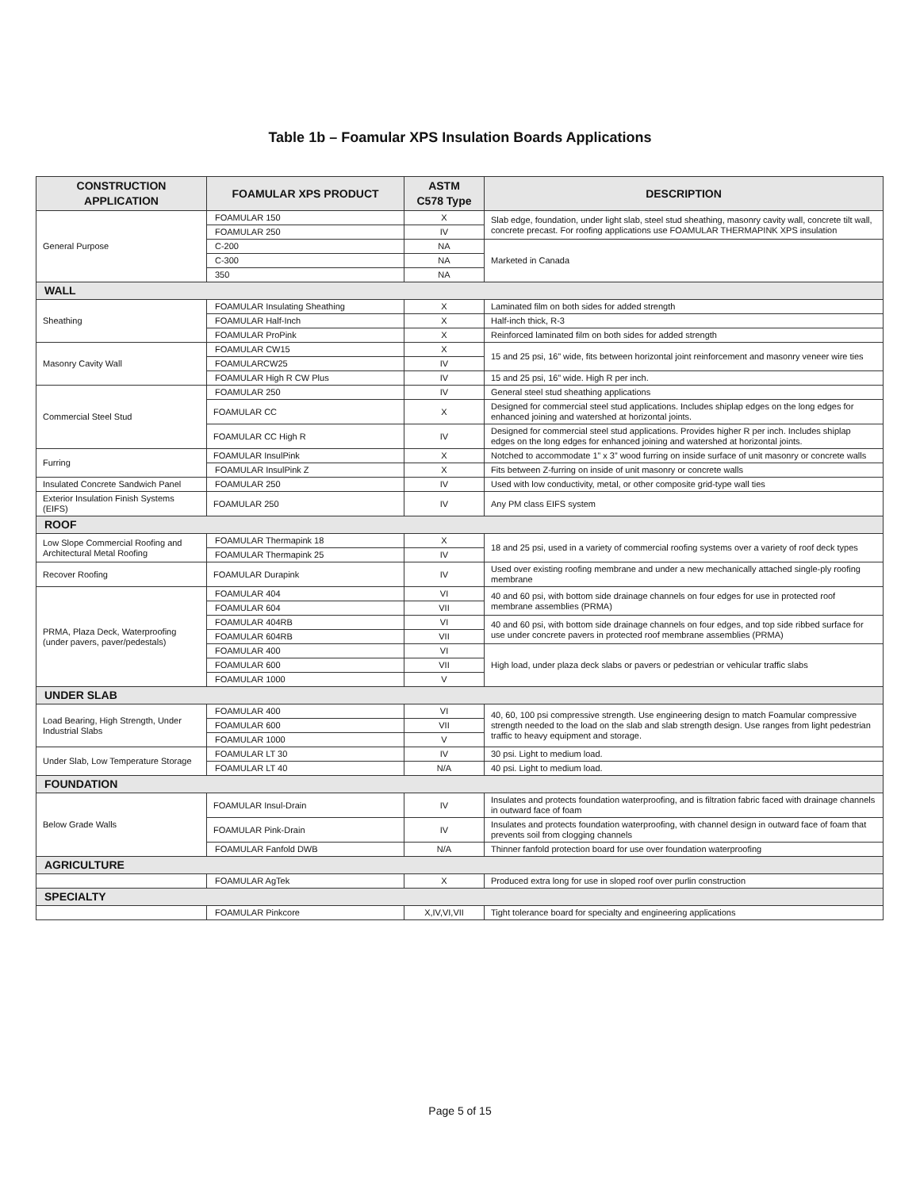Table 1b – Foamular XPS Insulation Boards Applications
| CONSTRUCTION APPLICATION | FOAMULAR XPS PRODUCT | ASTM C578 Type | DESCRIPTION |
| --- | --- | --- | --- |
| General Purpose | FOAMULAR 150 | X | Slab edge, foundation, under light slab, steel stud sheathing, masonry cavity wall, concrete tilt wall, concrete precast. For roofing applications use FOAMULAR THERMAPINK XPS insulation |
| | FOAMULAR 250 | IV | |
| | C-200 | NA | Marketed in Canada |
| | C-300 | NA | |
| | 350 | NA | |
| WALL | | | |
| Sheathing | FOAMULAR Insulating Sheathing | X | Laminated film on both sides for added strength |
| | FOAMULAR Half-Inch | X | Half-inch thick, R-3 |
| | FOAMULAR ProPink | X | Reinforced laminated film on both sides for added strength |
| Masonry Cavity Wall | FOAMULAR CW15 | X | 15 and 25 psi, 16” wide, fits between horizontal joint reinforcement and masonry veneer wire ties |
| | FOAMULARCW25 | IV | |
| | FOAMULAR High R CW Plus | IV | 15 and 25 psi, 16” wide. High R per inch. |
| Commercial Steel Stud | FOAMULAR 250 | IV | General steel stud sheathing applications |
| | FOAMULAR CC | X | Designed for commercial steel stud applications. Includes shiplap edges on the long edges for enhanced joining and watershed at horizontal joints. |
| | FOAMULAR CC High R | IV | Designed for commercial steel stud applications. Provides higher R per inch. Includes shiplap edges on the long edges for enhanced joining and watershed at horizontal joints. |
| Furring | FOAMULAR InsulPink | X | Notched to accommodate 1” x 3” wood furring on inside surface of unit masonry or concrete walls |
| | FOAMULAR InsulPink Z | X | Fits between Z-furring on inside of unit masonry or concrete walls |
| Insulated Concrete Sandwich Panel | FOAMULAR 250 | IV | Used with low conductivity, metal, or other composite grid-type wall ties |
| Exterior Insulation Finish Systems (EIFS) | FOAMULAR 250 | IV | Any PM class EIFS system |
| ROOF | | | |
| Low Slope Commercial Roofing and Architectural Metal Roofing | FOAMULAR Thermapink 18 | X | 18 and 25 psi, used in a variety of commercial roofing systems over a variety of roof deck types |
| | FOAMULAR Thermapink 25 | IV | |
| Recover Roofing | FOAMULAR Durapink | IV | Used over existing roofing membrane and under a new mechanically attached single-ply roofing membrane |
| PRMA, Plaza Deck, Waterproofing (under pavers, paver/pedestals) | FOAMULAR 404 | VI | 40 and 60 psi, with bottom side drainage channels on four edges for use in protected roof membrane assemblies (PRMA) |
| | FOAMULAR 604 | VII | |
| | FOAMULAR 404RB | VI | 40 and 60 psi, with bottom side drainage channels on four edges, and top side ribbed surface for use under concrete pavers in protected roof membrane assemblies (PRMA) |
| | FOAMULAR 604RB | VII | |
| | FOAMULAR 400 | VI | High load, under plaza deck slabs or pavers or pedestrian or vehicular traffic slabs |
| | FOAMULAR 600 | VII | |
| | FOAMULAR 1000 | V | |
| UNDER SLAB | | | |
| Load Bearing, High Strength, Under Industrial Slabs | FOAMULAR 400 | VI | 40, 60, 100 psi compressive strength. Use engineering design to match Foamular compressive strength needed to the load on the slab and slab strength design. Use ranges from light pedestrian traffic to heavy equipment and storage. |
| | FOAMULAR 600 | VII | |
| | FOAMULAR 1000 | V | |
| Under Slab, Low Temperature Storage | FOAMULAR LT 30 | IV | 30 psi. Light to medium load. |
| | FOAMULAR LT 40 | N/A | 40 psi. Light to medium load. |
| FOUNDATION | | | |
| Below Grade Walls | FOAMULAR Insul-Drain | IV | Insulates and protects foundation waterproofing, and is filtration fabric faced with drainage channels in outward face of foam |
| | FOAMULAR Pink-Drain | IV | Insulates and protects foundation waterproofing, with channel design in outward face of foam that prevents soil from clogging channels |
| | FOAMULAR Fanfold DWB | N/A | Thinner fanfold protection board for use over foundation waterproofing |
| AGRICULTURE | | | |
| | FOAMULAR AgTek | X | Produced extra long for use in sloped roof over purlin construction |
| SPECIALTY | | | |
| | FOAMULAR Pinkcore | X,IV,VI,VII | Tight tolerance board for specialty and engineering applications |
Page 5 of 15